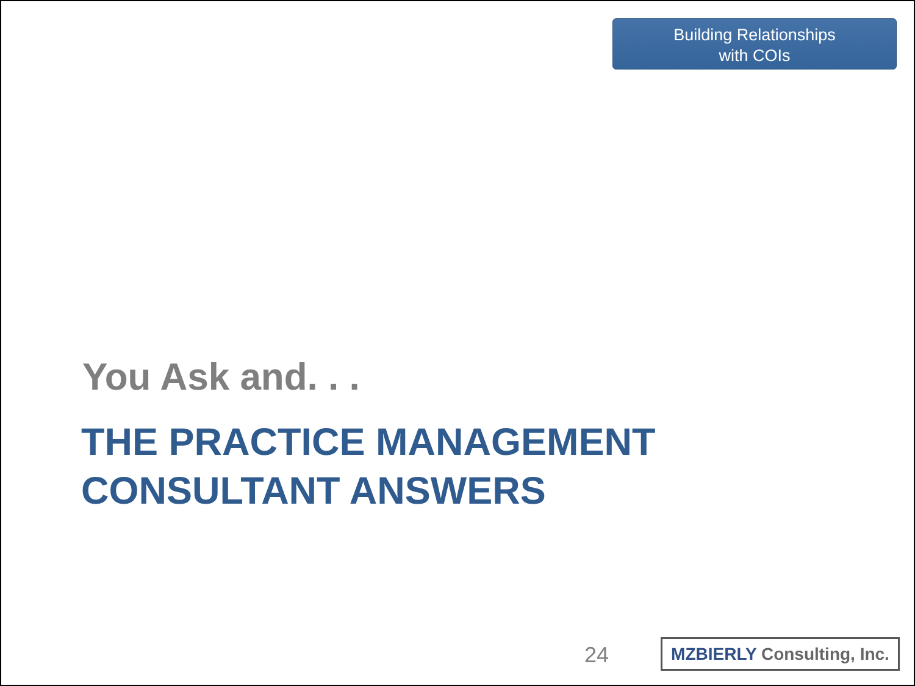Building Relationships
with COIs
You Ask and. . .
THE PRACTICE MANAGEMENT
CONSULTANT ANSWERS
24
MZBIERLY Consulting, Inc.